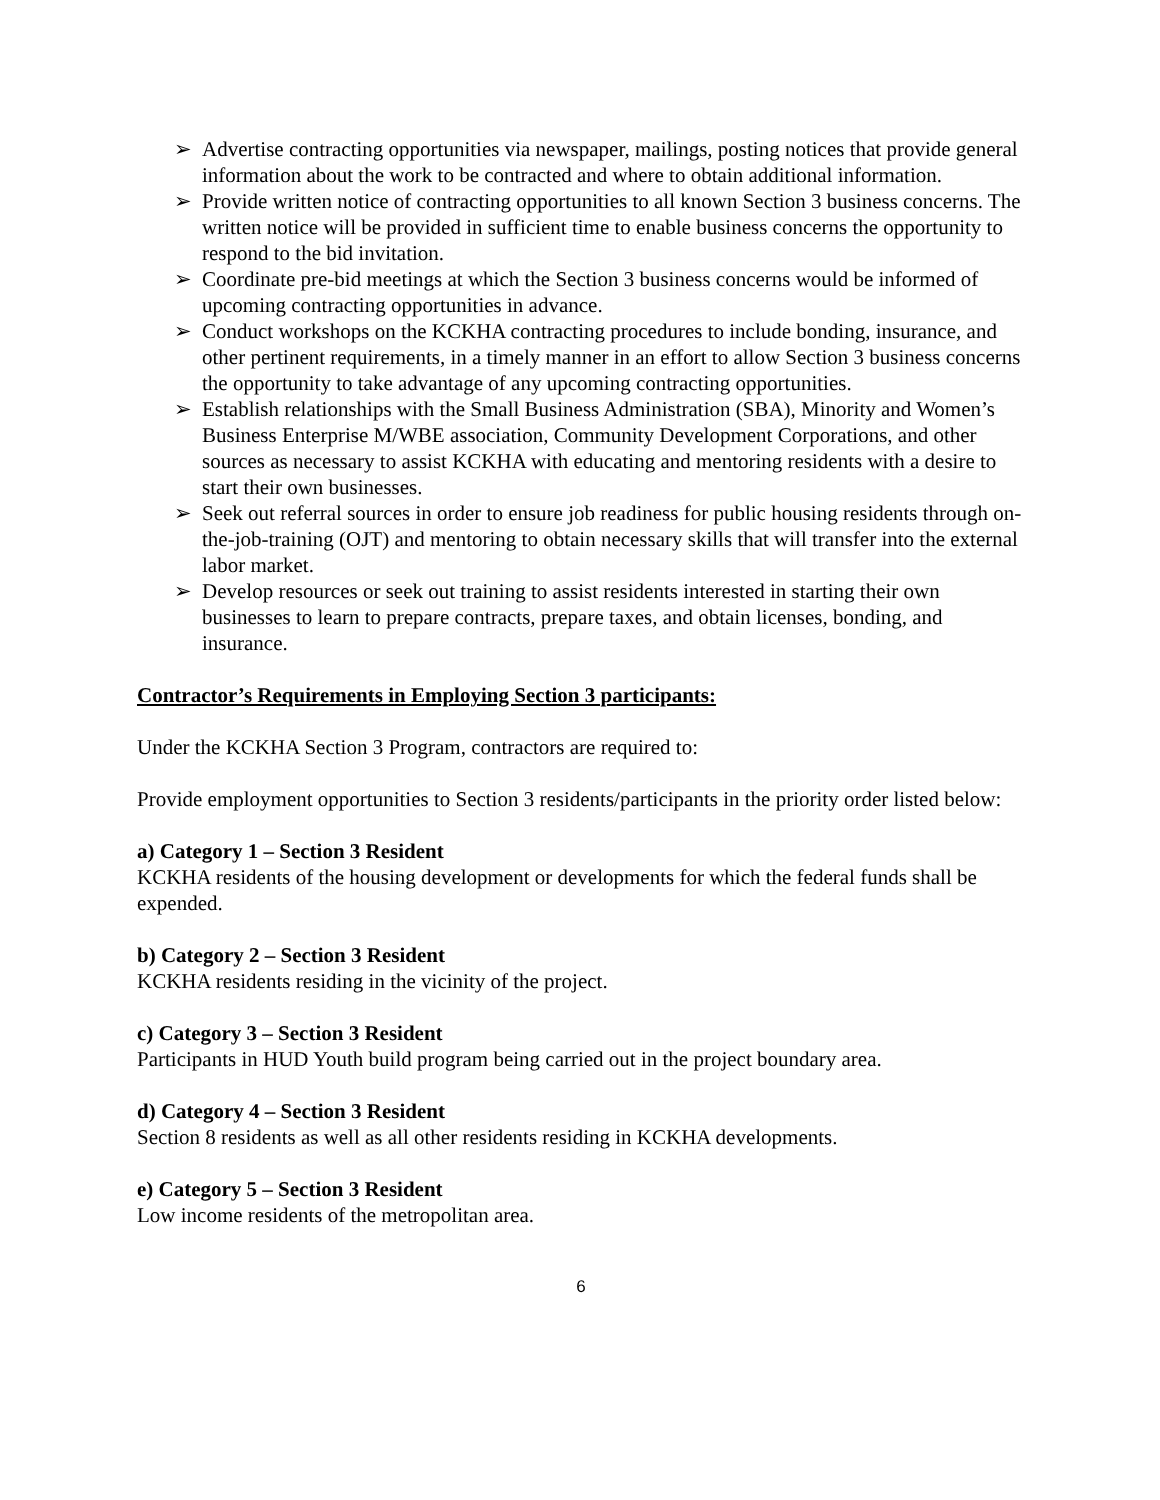➢ Advertise contracting opportunities via newspaper, mailings, posting notices that provide general information about the work to be contracted and where to obtain additional information.
➢ Provide written notice of contracting opportunities to all known Section 3 business concerns. The written notice will be provided in sufficient time to enable business concerns the opportunity to respond to the bid invitation.
➢ Coordinate pre-bid meetings at which the Section 3 business concerns would be informed of upcoming contracting opportunities in advance.
➢ Conduct workshops on the KCKHA contracting procedures to include bonding, insurance, and other pertinent requirements, in a timely manner in an effort to allow Section 3 business concerns the opportunity to take advantage of any upcoming contracting opportunities.
➢ Establish relationships with the Small Business Administration (SBA), Minority and Women’s Business Enterprise M/WBE association, Community Development Corporations, and other sources as necessary to assist KCKHA with educating and mentoring residents with a desire to start their own businesses.
➢ Seek out referral sources in order to ensure job readiness for public housing residents through on-the-job-training (OJT) and mentoring to obtain necessary skills that will transfer into the external labor market.
➢ Develop resources or seek out training to assist residents interested in starting their own businesses to learn to prepare contracts, prepare taxes, and obtain licenses, bonding, and insurance.
Contractor’s Requirements in Employing Section 3 participants:
Under the KCKHA Section 3 Program, contractors are required to:
Provide employment opportunities to Section 3 residents/participants in the priority order listed below:
a) Category 1 – Section 3 Resident
KCKHA residents of the housing development or developments for which the federal funds shall be expended.
b) Category 2 – Section 3 Resident
KCKHA residents residing in the vicinity of the project.
c) Category 3 – Section 3 Resident
Participants in HUD Youth build program being carried out in the project boundary area.
d) Category 4 – Section 3 Resident
Section 8 residents as well as all other residents residing in KCKHA developments.
e) Category 5 – Section 3 Resident
Low income residents of the metropolitan area.
6